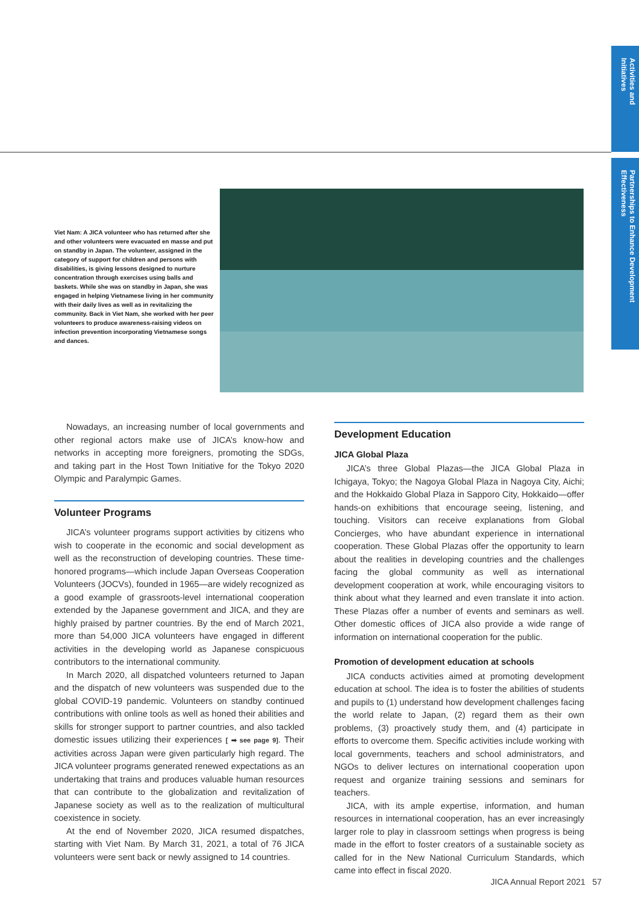Activities and Initiatives
Partnerships to Enhance Development Effectiveness
Viet Nam: A JICA volunteer who has returned after she and other volunteers were evacuated en masse and put on standby in Japan. The volunteer, assigned in the category of support for children and persons with disabilities, is giving lessons designed to nurture concentration through exercises using balls and baskets. While she was on standby in Japan, she was engaged in helping Vietnamese living in her community with their daily lives as well as in revitalizing the community. Back in Viet Nam, she worked with her peer volunteers to produce awareness-raising videos on infection prevention incorporating Vietnamese songs and dances.
Nowadays, an increasing number of local governments and other regional actors make use of JICA’s know-how and networks in accepting more foreigners, promoting the SDGs, and taking part in the Host Town Initiative for the Tokyo 2020 Olympic and Paralympic Games.
Volunteer Programs
JICA’s volunteer programs support activities by citizens who wish to cooperate in the economic and social development as well as the reconstruction of developing countries. These time-honored programs—which include Japan Overseas Cooperation Volunteers (JOCVs), founded in 1965—are widely recognized as a good example of grassroots-level international cooperation extended by the Japanese government and JICA, and they are highly praised by partner countries. By the end of March 2021, more than 54,000 JICA volunteers have engaged in different activities in the developing world as Japanese conspicuous contributors to the international community.
In March 2020, all dispatched volunteers returned to Japan and the dispatch of new volunteers was suspended due to the global COVID-19 pandemic. Volunteers on standby continued contributions with online tools as well as honed their abilities and skills for stronger support to partner countries, and also tackled domestic issues utilizing their experiences [ ➡ see page 9]. Their activities across Japan were given particularly high regard. The JICA volunteer programs generated renewed expectations as an undertaking that trains and produces valuable human resources that can contribute to the globalization and revitalization of Japanese society as well as to the realization of multicultural coexistence in society.
At the end of November 2020, JICA resumed dispatches, starting with Viet Nam. By March 31, 2021, a total of 76 JICA volunteers were sent back or newly assigned to 14 countries.
Development Education
JICA Global Plaza
JICA’s three Global Plazas—the JICA Global Plaza in Ichigaya, Tokyo; the Nagoya Global Plaza in Nagoya City, Aichi; and the Hokkaido Global Plaza in Sapporo City, Hokkaido—offer hands-on exhibitions that encourage seeing, listening, and touching. Visitors can receive explanations from Global Concierges, who have abundant experience in international cooperation. These Global Plazas offer the opportunity to learn about the realities in developing countries and the challenges facing the global community as well as international development cooperation at work, while encouraging visitors to think about what they learned and even translate it into action. These Plazas offer a number of events and seminars as well. Other domestic offices of JICA also provide a wide range of information on international cooperation for the public.
Promotion of development education at schools
JICA conducts activities aimed at promoting development education at school. The idea is to foster the abilities of students and pupils to (1) understand how development challenges facing the world relate to Japan, (2) regard them as their own problems, (3) proactively study them, and (4) participate in efforts to overcome them. Specific activities include working with local governments, teachers and school administrators, and NGOs to deliver lectures on international cooperation upon request and organize training sessions and seminars for teachers.
JICA, with its ample expertise, information, and human resources in international cooperation, has an ever increasingly larger role to play in classroom settings when progress is being made in the effort to foster creators of a sustainable society as called for in the New National Curriculum Standards, which came into effect in fiscal 2020.
JICA Annual Report 2021 57